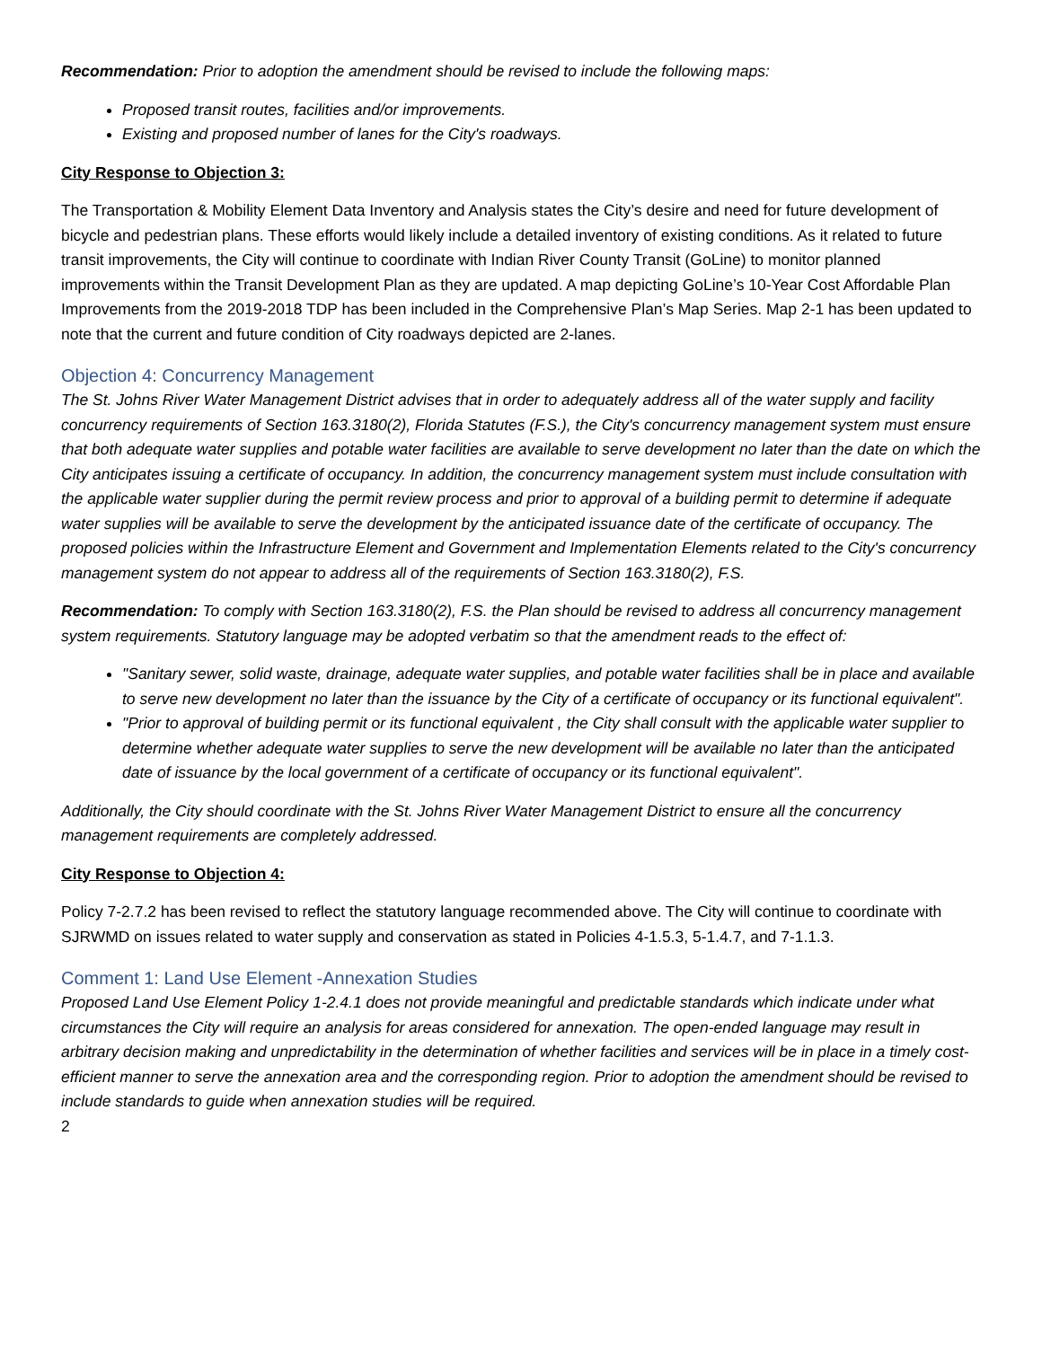Recommendation: Prior to adoption the amendment should be revised to include the following maps:
Proposed transit routes, facilities and/or improvements.
Existing and proposed number of lanes for the City's roadways.
City Response to Objection 3:
The Transportation & Mobility Element Data Inventory and Analysis states the City’s desire and need for future development of bicycle and pedestrian plans. These efforts would likely include a detailed inventory of existing conditions. As it related to future transit improvements, the City will continue to coordinate with Indian River County Transit (GoLine) to monitor planned improvements within the Transit Development Plan as they are updated. A map depicting GoLine’s 10-Year Cost Affordable Plan Improvements from the 2019-2018 TDP has been included in the Comprehensive Plan’s Map Series. Map 2-1 has been updated to note that the current and future condition of City roadways depicted are 2-lanes.
Objection 4: Concurrency Management
The St. Johns River Water Management District advises that in order to adequately address all of the water supply and facility concurrency requirements of Section 163.3180(2), Florida Statutes (F.S.), the City's concurrency management system must ensure that both adequate water supplies and potable water facilities are available to serve development no later than the date on which the City anticipates issuing a certificate of occupancy. In addition, the concurrency management system must include consultation with the applicable water supplier during the permit review process and prior to approval of a building permit to determine if adequate water supplies will be available to serve the development by the anticipated issuance date of the certificate of occupancy. The proposed policies within the Infrastructure Element and Government and Implementation Elements related to the City's concurrency management system do not appear to address all of the requirements of Section 163.3180(2), F.S.
Recommendation: To comply with Section 163.3180(2), F.S. the Plan should be revised to address all concurrency management system requirements. Statutory language may be adopted verbatim so that the amendment reads to the effect of:
"Sanitary sewer, solid waste, drainage, adequate water supplies, and potable water facilities shall be in place and available to serve new development no later than the issuance by the City of a certificate of occupancy or its functional equivalent".
"Prior to approval of building permit or its functional equivalent , the City shall consult with the applicable water supplier to determine whether adequate water supplies to serve the new development will be available no later than the anticipated date of issuance by the local government of a certificate of occupancy or its functional equivalent".
Additionally, the City should coordinate with the St. Johns River Water Management District to ensure all the concurrency management requirements are completely addressed.
City Response to Objection 4:
Policy 7-2.7.2 has been revised to reflect the statutory language recommended above. The City will continue to coordinate with SJRWMD on issues related to water supply and conservation as stated in Policies 4-1.5.3, 5-1.4.7, and 7-1.1.3.
Comment 1: Land Use Element -Annexation Studies
Proposed Land Use Element Policy 1-2.4.1 does not provide meaningful and predictable standards which indicate under what circumstances the City will require an analysis for areas considered for annexation. The open-ended language may result in arbitrary decision making and unpredictability in the determination of whether facilities and services will be in place in a timely cost-efficient manner to serve the annexation area and the corresponding region. Prior to adoption the amendment should be revised to include standards to guide when annexation studies will be required.
2